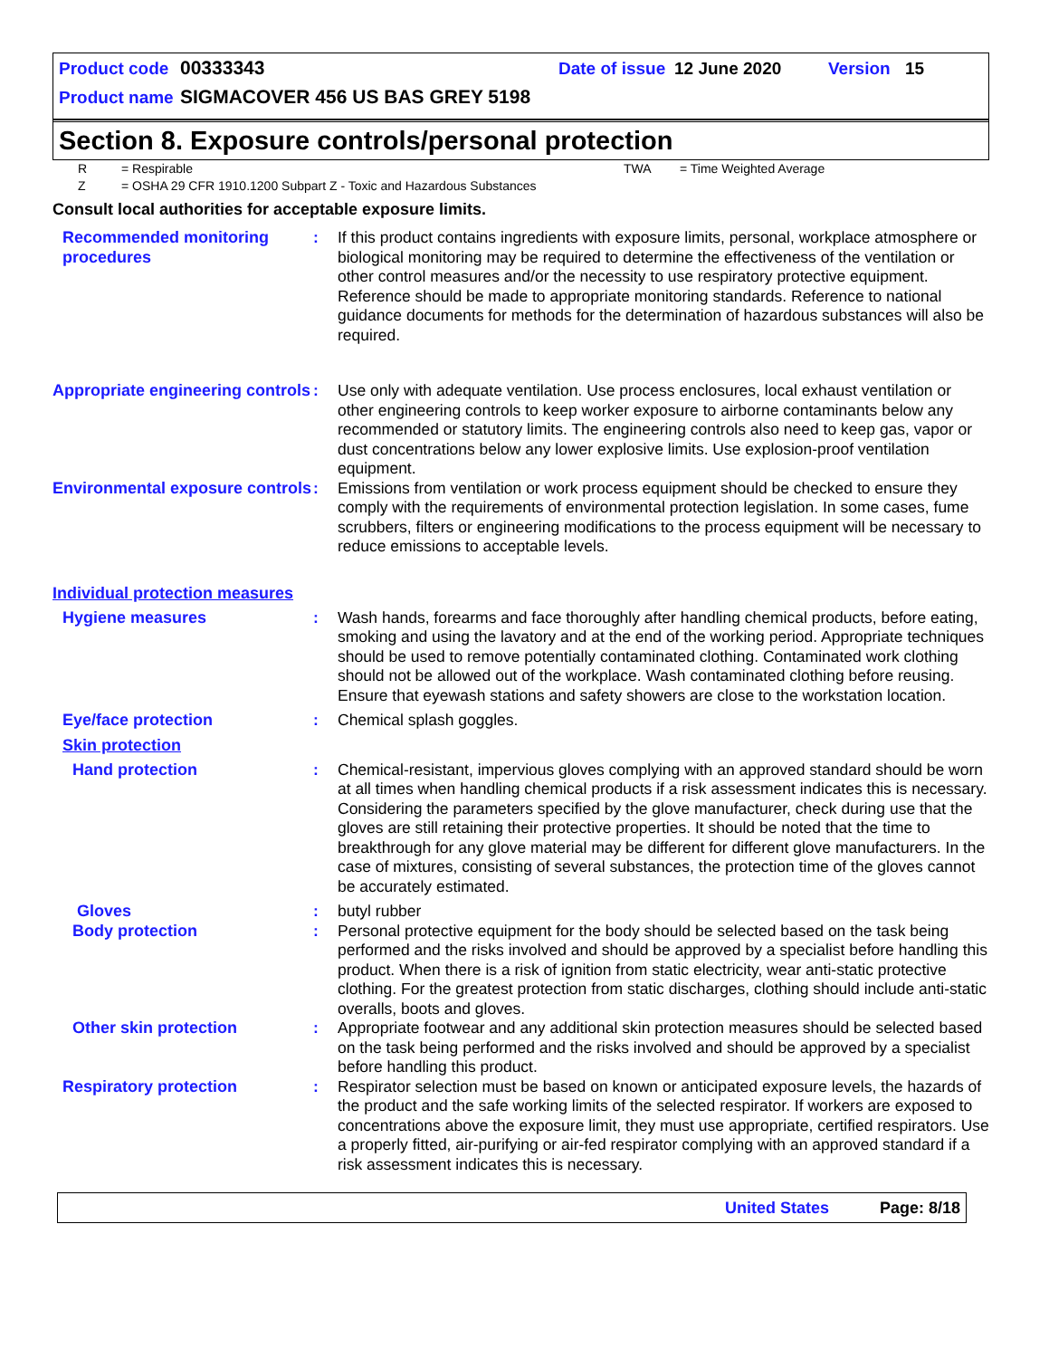Product code 00333343 Date of issue 12 June 2020 Version 15
Product name SIGMACOVER 456 US BAS GREY 5198
Section 8. Exposure controls/personal protection
R = Respirable TWA = Time Weighted Average
Z = OSHA 29 CFR 1910.1200 Subpart Z - Toxic and Hazardous Substances
Consult local authorities for acceptable exposure limits.
Recommended monitoring procedures
: If this product contains ingredients with exposure limits, personal, workplace atmosphere or biological monitoring may be required to determine the effectiveness of the ventilation or other control measures and/or the necessity to use respiratory protective equipment. Reference should be made to appropriate monitoring standards. Reference to national guidance documents for methods for the determination of hazardous substances will also be required.
Appropriate engineering controls
: Use only with adequate ventilation. Use process enclosures, local exhaust ventilation or other engineering controls to keep worker exposure to airborne contaminants below any recommended or statutory limits. The engineering controls also need to keep gas, vapor or dust concentrations below any lower explosive limits. Use explosion-proof ventilation equipment.
Environmental exposure controls
: Emissions from ventilation or work process equipment should be checked to ensure they comply with the requirements of environmental protection legislation. In some cases, fume scrubbers, filters or engineering modifications to the process equipment will be necessary to reduce emissions to acceptable levels.
Individual protection measures
Hygiene measures : Wash hands, forearms and face thoroughly after handling chemical products, before eating, smoking and using the lavatory and at the end of the working period. Appropriate techniques should be used to remove potentially contaminated clothing. Contaminated work clothing should not be allowed out of the workplace. Wash contaminated clothing before reusing. Ensure that eyewash stations and safety showers are close to the workstation location.
Eye/face protection : Chemical splash goggles.
Skin protection
Hand protection : Chemical-resistant, impervious gloves complying with an approved standard should be worn at all times when handling chemical products if a risk assessment indicates this is necessary. Considering the parameters specified by the glove manufacturer, check during use that the gloves are still retaining their protective properties. It should be noted that the time to breakthrough for any glove material may be different for different glove manufacturers. In the case of mixtures, consisting of several substances, the protection time of the gloves cannot be accurately estimated.
Gloves : butyl rubber
Body protection : Personal protective equipment for the body should be selected based on the task being performed and the risks involved and should be approved by a specialist before handling this product. When there is a risk of ignition from static electricity, wear anti-static protective clothing. For the greatest protection from static discharges, clothing should include anti-static overalls, boots and gloves.
Other skin protection : Appropriate footwear and any additional skin protection measures should be selected based on the task being performed and the risks involved and should be approved by a specialist before handling this product.
Respiratory protection : Respirator selection must be based on known or anticipated exposure levels, the hazards of the product and the safe working limits of the selected respirator. If workers are exposed to concentrations above the exposure limit, they must use appropriate, certified respirators. Use a properly fitted, air-purifying or air-fed respirator complying with an approved standard if a risk assessment indicates this is necessary.
United States Page: 8/18